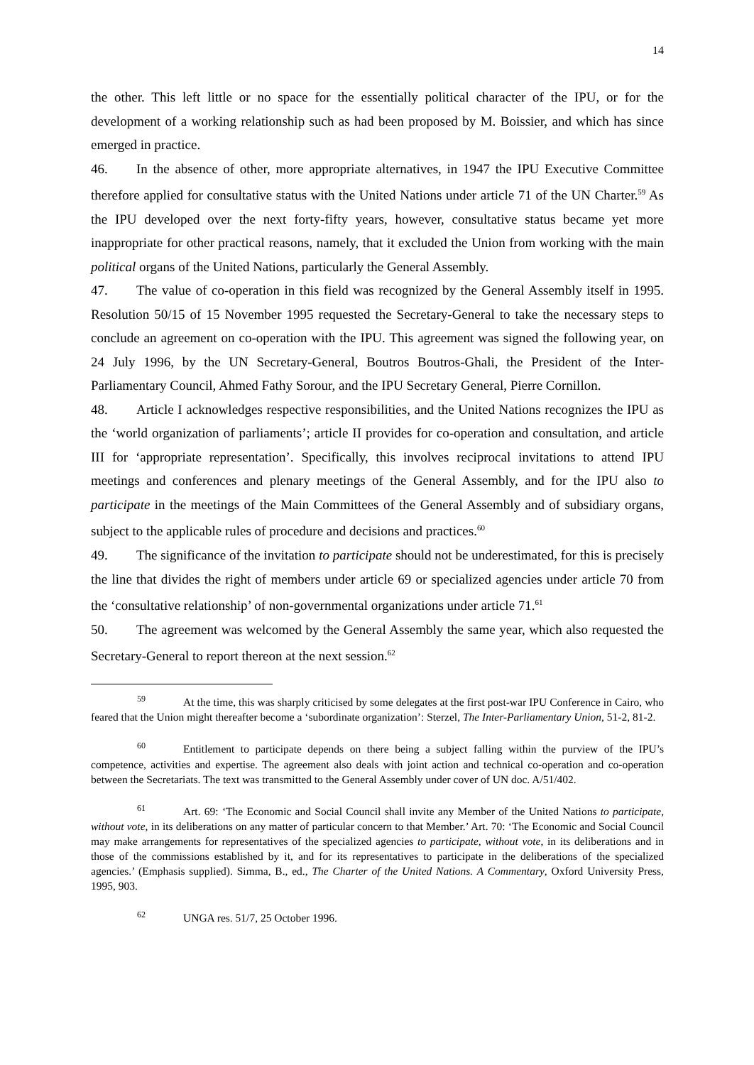14
the other. This left little or no space for the essentially political character of the IPU, or for the development of a working relationship such as had been proposed by M. Boissier, and which has since emerged in practice.
46. In the absence of other, more appropriate alternatives, in 1947 the IPU Executive Committee therefore applied for consultative status with the United Nations under article 71 of the UN Charter.<sup>59</sup> As the IPU developed over the next forty-fifty years, however, consultative status became yet more inappropriate for other practical reasons, namely, that it excluded the Union from working with the main political organs of the United Nations, particularly the General Assembly.
47. The value of co-operation in this field was recognized by the General Assembly itself in 1995. Resolution 50/15 of 15 November 1995 requested the Secretary-General to take the necessary steps to conclude an agreement on co-operation with the IPU. This agreement was signed the following year, on 24 July 1996, by the UN Secretary-General, Boutros Boutros-Ghali, the President of the Inter-Parliamentary Council, Ahmed Fathy Sorour, and the IPU Secretary General, Pierre Cornillon.
48. Article I acknowledges respective responsibilities, and the United Nations recognizes the IPU as the ‘world organization of parliaments’; article II provides for co-operation and consultation, and article III for ‘appropriate representation’. Specifically, this involves reciprocal invitations to attend IPU meetings and conferences and plenary meetings of the General Assembly, and for the IPU also to participate in the meetings of the Main Committees of the General Assembly and of subsidiary organs, subject to the applicable rules of procedure and decisions and practices.<sup>60</sup>
49. The significance of the invitation to participate should not be underestimated, for this is precisely the line that divides the right of members under article 69 or specialized agencies under article 70 from the ‘consultative relationship’ of non-governmental organizations under article 71.<sup>61</sup>
50. The agreement was welcomed by the General Assembly the same year, which also requested the Secretary-General to report thereon at the next session.<sup>62</sup>
59 At the time, this was sharply criticised by some delegates at the first post-war IPU Conference in Cairo, who feared that the Union might thereafter become a ‘subordinate organization’: Sterzel, The Inter-Parliamentary Union, 51-2, 81-2.
60 Entitlement to participate depends on there being a subject falling within the purview of the IPU’s competence, activities and expertise. The agreement also deals with joint action and technical co-operation and co-operation between the Secretariats. The text was transmitted to the General Assembly under cover of UN doc. A/51/402.
61 Art. 69: ‘The Economic and Social Council shall invite any Member of the United Nations to participate, without vote, in its deliberations on any matter of particular concern to that Member.’ Art. 70: ‘The Economic and Social Council may make arrangements for representatives of the specialized agencies to participate, without vote, in its deliberations and in those of the commissions established by it, and for its representatives to participate in the deliberations of the specialized agencies.’ (Emphasis supplied). Simma, B., ed., The Charter of the United Nations. A Commentary, Oxford University Press, 1995, 903.
62 UNGA res. 51/7, 25 October 1996.